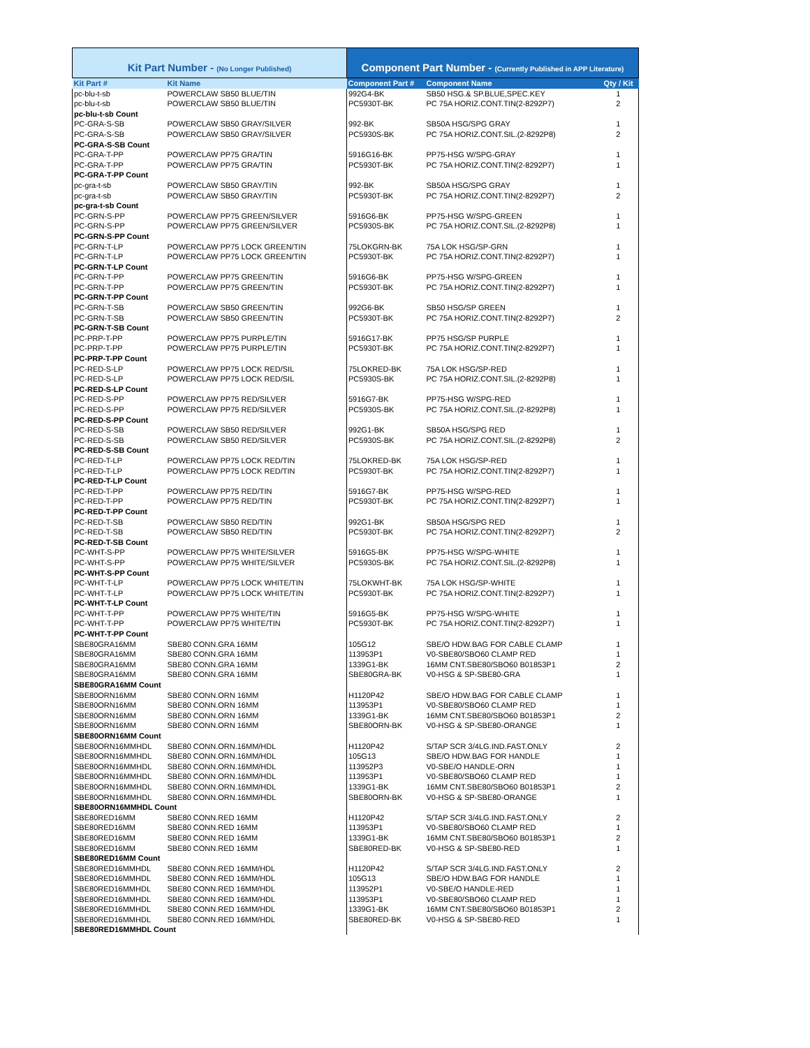| Kit Part Number - (No Longer Published) | | Component Part Number - (Currently Published in APP Literature) | | |
| --- | --- | --- | --- | --- |
| Kit Part # | Kit Name | Component Part # | Component Name | Qty / Kit |
| pc-blu-t-sb | POWERCLAW SB50 BLUE/TIN | 992G4-BK | SB50 HSG.& SP.BLUE,SPEC.KEY | 1 |
| pc-blu-t-sb | POWERCLAW SB50 BLUE/TIN | PC5930T-BK | PC 75A HORIZ.CONT.TIN(2-8292P7) | 2 |
| pc-blu-t-sb Count | | | | |
| PC-GRA-S-SB | POWERCLAW SB50 GRAY/SILVER | 992-BK | SB50A HSG/SPG GRAY | 1 |
| PC-GRA-S-SB | POWERCLAW SB50 GRAY/SILVER | PC5930S-BK | PC 75A HORIZ.CONT.SIL.(2-8292P8) | 2 |
| PC-GRA-S-SB Count | | | | |
| PC-GRA-T-PP | POWERCLAW PP75 GRA/TIN | 5916G16-BK | PP75-HSG W/SPG-GRAY | 1 |
| PC-GRA-T-PP | POWERCLAW PP75 GRA/TIN | PC5930T-BK | PC 75A HORIZ.CONT.TIN(2-8292P7) | 1 |
| PC-GRA-T-PP Count | | | | |
| pc-gra-t-sb | POWERCLAW SB50 GRAY/TIN | 992-BK | SB50A HSG/SPG GRAY | 1 |
| pc-gra-t-sb | POWERCLAW SB50 GRAY/TIN | PC5930T-BK | PC 75A HORIZ.CONT.TIN(2-8292P7) | 2 |
| pc-gra-t-sb Count | | | | |
| PC-GRN-S-PP | POWERCLAW PP75 GREEN/SILVER | 5916G6-BK | PP75-HSG W/SPG-GREEN | 1 |
| PC-GRN-S-PP | POWERCLAW PP75 GREEN/SILVER | PC5930S-BK | PC 75A HORIZ.CONT.SIL.(2-8292P8) | 1 |
| PC-GRN-S-PP Count | | | | |
| PC-GRN-T-LP | POWERCLAW PP75 LOCK GREEN/TIN | 75LOKGRN-BK | 75A LOK HSG/SP-GRN | 1 |
| PC-GRN-T-LP | POWERCLAW PP75 LOCK GREEN/TIN | PC5930T-BK | PC 75A HORIZ.CONT.TIN(2-8292P7) | 1 |
| PC-GRN-T-LP Count | | | | |
| PC-GRN-T-PP | POWERCLAW PP75 GREEN/TIN | 5916G6-BK | PP75-HSG W/SPG-GREEN | 1 |
| PC-GRN-T-PP | POWERCLAW PP75 GREEN/TIN | PC5930T-BK | PC 75A HORIZ.CONT.TIN(2-8292P7) | 1 |
| PC-GRN-T-PP Count | | | | |
| PC-GRN-T-SB | POWERCLAW SB50 GREEN/TIN | 992G6-BK | SB50 HSG/SP GREEN | 1 |
| PC-GRN-T-SB | POWERCLAW SB50 GREEN/TIN | PC5930T-BK | PC 75A HORIZ.CONT.TIN(2-8292P7) | 2 |
| PC-GRN-T-SB Count | | | | |
| PC-PRP-T-PP | POWERCLAW PP75 PURPLE/TIN | 5916G17-BK | PP75 HSG/SP PURPLE | 1 |
| PC-PRP-T-PP | POWERCLAW PP75 PURPLE/TIN | PC5930T-BK | PC 75A HORIZ.CONT.TIN(2-8292P7) | 1 |
| PC-PRP-T-PP Count | | | | |
| PC-RED-S-LP | POWERCLAW PP75 LOCK RED/SIL | 75LOKRED-BK | 75A LOK HSG/SP-RED | 1 |
| PC-RED-S-LP | POWERCLAW PP75 LOCK RED/SIL | PC5930S-BK | PC 75A HORIZ.CONT.SIL.(2-8292P8) | 1 |
| PC-RED-S-LP Count | | | | |
| PC-RED-S-PP | POWERCLAW PP75 RED/SILVER | 5916G7-BK | PP75-HSG W/SPG-RED | 1 |
| PC-RED-S-PP | POWERCLAW PP75 RED/SILVER | PC5930S-BK | PC 75A HORIZ.CONT.SIL.(2-8292P8) | 1 |
| PC-RED-S-PP Count | | | | |
| PC-RED-S-SB | POWERCLAW SB50 RED/SILVER | 992G1-BK | SB50A HSG/SPG RED | 1 |
| PC-RED-S-SB | POWERCLAW SB50 RED/SILVER | PC5930S-BK | PC 75A HORIZ.CONT.SIL.(2-8292P8) | 2 |
| PC-RED-S-SB Count | | | | |
| PC-RED-T-LP | POWERCLAW PP75 LOCK RED/TIN | 75LOKRED-BK | 75A LOK HSG/SP-RED | 1 |
| PC-RED-T-LP | POWERCLAW PP75 LOCK RED/TIN | PC5930T-BK | PC 75A HORIZ.CONT.TIN(2-8292P7) | 1 |
| PC-RED-T-LP Count | | | | |
| PC-RED-T-PP | POWERCLAW PP75 RED/TIN | 5916G7-BK | PP75-HSG W/SPG-RED | 1 |
| PC-RED-T-PP | POWERCLAW PP75 RED/TIN | PC5930T-BK | PC 75A HORIZ.CONT.TIN(2-8292P7) | 1 |
| PC-RED-T-PP Count | | | | |
| PC-RED-T-SB | POWERCLAW SB50 RED/TIN | 992G1-BK | SB50A HSG/SPG RED | 1 |
| PC-RED-T-SB | POWERCLAW SB50 RED/TIN | PC5930T-BK | PC 75A HORIZ.CONT.TIN(2-8292P7) | 2 |
| PC-RED-T-SB Count | | | | |
| PC-WHT-S-PP | POWERCLAW PP75 WHITE/SILVER | 5916G5-BK | PP75-HSG W/SPG-WHITE | 1 |
| PC-WHT-S-PP | POWERCLAW PP75 WHITE/SILVER | PC5930S-BK | PC 75A HORIZ.CONT.SIL.(2-8292P8) | 1 |
| PC-WHT-S-PP Count | | | | |
| PC-WHT-T-LP | POWERCLAW PP75 LOCK WHITE/TIN | 75LOKWHT-BK | 75A LOK HSG/SP-WHITE | 1 |
| PC-WHT-T-LP | POWERCLAW PP75 LOCK WHITE/TIN | PC5930T-BK | PC 75A HORIZ.CONT.TIN(2-8292P7) | 1 |
| PC-WHT-T-LP Count | | | | |
| PC-WHT-T-PP | POWERCLAW PP75 WHITE/TIN | 5916G5-BK | PP75-HSG W/SPG-WHITE | 1 |
| PC-WHT-T-PP | POWERCLAW PP75 WHITE/TIN | PC5930T-BK | PC 75A HORIZ.CONT.TIN(2-8292P7) | 1 |
| PC-WHT-T-PP Count | | | | |
| SBE80GRA16MM | SBE80 CONN.GRA 16MM | 105G12 | SBE/O HDW.BAG FOR CABLE CLAMP | 1 |
| SBE80GRA16MM | SBE80 CONN.GRA 16MM | 113953P1 | V0-SBE80/SBO60 CLAMP RED | 1 |
| SBE80GRA16MM | SBE80 CONN.GRA 16MM | 1339G1-BK | 16MM CNT.SBE80/SBO60 B01853P1 | 2 |
| SBE80GRA16MM | SBE80 CONN.GRA 16MM | SBE80GRA-BK | V0-HSG & SP-SBE80-GRA | 1 |
| SBE80GRA16MM Count | | | | |
| SBE80ORN16MM | SBE80 CONN.ORN 16MM | H1120P42 | SBE/O HDW.BAG FOR CABLE CLAMP | 1 |
| SBE80ORN16MM | SBE80 CONN.ORN 16MM | 113953P1 | V0-SBE80/SBO60 CLAMP RED | 1 |
| SBE80ORN16MM | SBE80 CONN.ORN 16MM | 1339G1-BK | 16MM CNT.SBE80/SBO60 B01853P1 | 2 |
| SBE80ORN16MM | SBE80 CONN.ORN 16MM | SBE80ORN-BK | V0-HSG & SP-SBE80-ORANGE | 1 |
| SBE80ORN16MM Count | | | | |
| SBE80ORN16MMHDL | SBE80 CONN.ORN.16MM/HDL | H1120P42 | S/TAP SCR 3/4LG.IND.FAST.ONLY | 2 |
| SBE80ORN16MMHDL | SBE80 CONN.ORN.16MM/HDL | 105G13 | SBE/O HDW.BAG FOR HANDLE | 1 |
| SBE80ORN16MMHDL | SBE80 CONN.ORN.16MM/HDL | 113952P3 | V0-SBE/O HANDLE-ORN | 1 |
| SBE80ORN16MMHDL | SBE80 CONN.ORN.16MM/HDL | 113953P1 | V0-SBE80/SBO60 CLAMP RED | 1 |
| SBE80ORN16MMHDL | SBE80 CONN.ORN.16MM/HDL | 1339G1-BK | 16MM CNT.SBE80/SBO60 B01853P1 | 2 |
| SBE80ORN16MMHDL | SBE80 CONN.ORN.16MM/HDL | SBE80ORN-BK | V0-HSG & SP-SBE80-ORANGE | 1 |
| SBE80ORN16MMHDL Count | | | | |
| SBE80RED16MM | SBE80 CONN.RED 16MM | H1120P42 | S/TAP SCR 3/4LG.IND.FAST.ONLY | 2 |
| SBE80RED16MM | SBE80 CONN.RED 16MM | 113953P1 | V0-SBE80/SBO60 CLAMP RED | 1 |
| SBE80RED16MM | SBE80 CONN.RED 16MM | 1339G1-BK | 16MM CNT.SBE80/SBO60 B01853P1 | 2 |
| SBE80RED16MM | SBE80 CONN.RED 16MM | SBE80RED-BK | V0-HSG & SP-SBE80-RED | 1 |
| SBE80RED16MM Count | | | | |
| SBE80RED16MMHDL | SBE80 CONN.RED 16MM/HDL | H1120P42 | S/TAP SCR 3/4LG.IND.FAST.ONLY | 2 |
| SBE80RED16MMHDL | SBE80 CONN.RED 16MM/HDL | 105G13 | SBE/O HDW.BAG FOR HANDLE | 1 |
| SBE80RED16MMHDL | SBE80 CONN.RED 16MM/HDL | 113952P1 | V0-SBE/O HANDLE-RED | 1 |
| SBE80RED16MMHDL | SBE80 CONN.RED 16MM/HDL | 113953P1 | V0-SBE80/SBO60 CLAMP RED | 1 |
| SBE80RED16MMHDL | SBE80 CONN.RED 16MM/HDL | 1339G1-BK | 16MM CNT.SBE80/SBO60 B01853P1 | 2 |
| SBE80RED16MMHDL | SBE80 CONN.RED 16MM/HDL | SBE80RED-BK | V0-HSG & SP-SBE80-RED | 1 |
| SBE80RED16MMHDL Count | | | | |